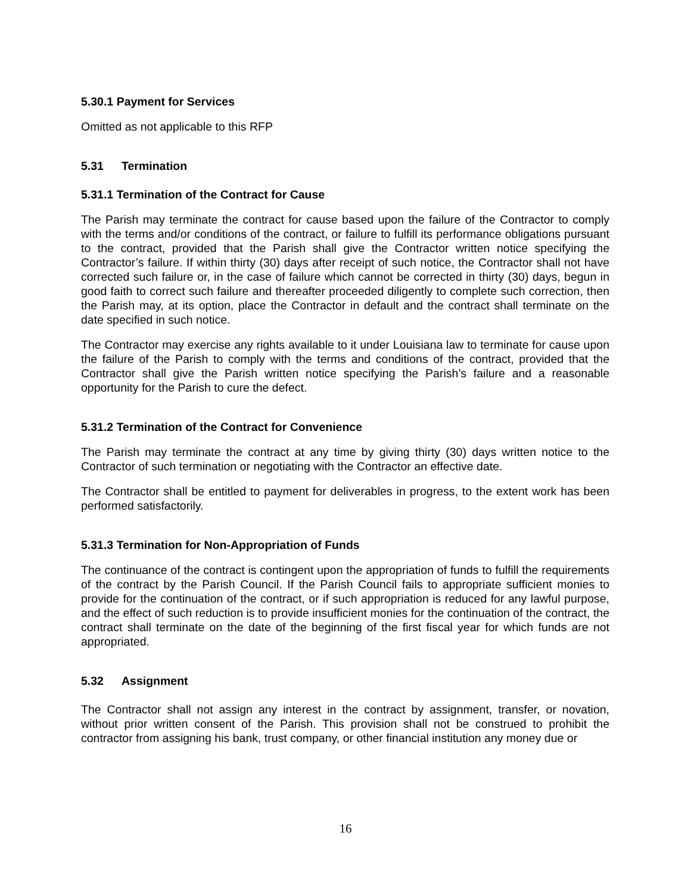5.30.1 Payment for Services
Omitted as not applicable to this RFP
5.31 Termination
5.31.1 Termination of the Contract for Cause
The Parish may terminate the contract for cause based upon the failure of the Contractor to comply with the terms and/or conditions of the contract, or failure to fulfill its performance obligations pursuant to the contract, provided that the Parish shall give the Contractor written notice specifying the Contractor’s failure. If within thirty (30) days after receipt of such notice, the Contractor shall not have corrected such failure or, in the case of failure which cannot be corrected in thirty (30) days, begun in good faith to correct such failure and thereafter proceeded diligently to complete such correction, then the Parish may, at its option, place the Contractor in default and the contract shall terminate on the date specified in such notice.
The Contractor may exercise any rights available to it under Louisiana law to terminate for cause upon the failure of the Parish to comply with the terms and conditions of the contract, provided that the Contractor shall give the Parish written notice specifying the Parish’s failure and a reasonable opportunity for the Parish to cure the defect.
5.31.2 Termination of the Contract for Convenience
The Parish may terminate the contract at any time by giving thirty (30) days written notice to the Contractor of such termination or negotiating with the Contractor an effective date.
The Contractor shall be entitled to payment for deliverables in progress, to the extent work has been performed satisfactorily.
5.31.3 Termination for Non-Appropriation of Funds
The continuance of the contract is contingent upon the appropriation of funds to fulfill the requirements of the contract by the Parish Council. If the Parish Council fails to appropriate sufficient monies to provide for the continuation of the contract, or if such appropriation is reduced for any lawful purpose, and the effect of such reduction is to provide insufficient monies for the continuation of the contract, the contract shall terminate on the date of the beginning of the first fiscal year for which funds are not appropriated.
5.32 Assignment
The Contractor shall not assign any interest in the contract by assignment, transfer, or novation, without prior written consent of the Parish. This provision shall not be construed to prohibit the contractor from assigning his bank, trust company, or other financial institution any money due or
16